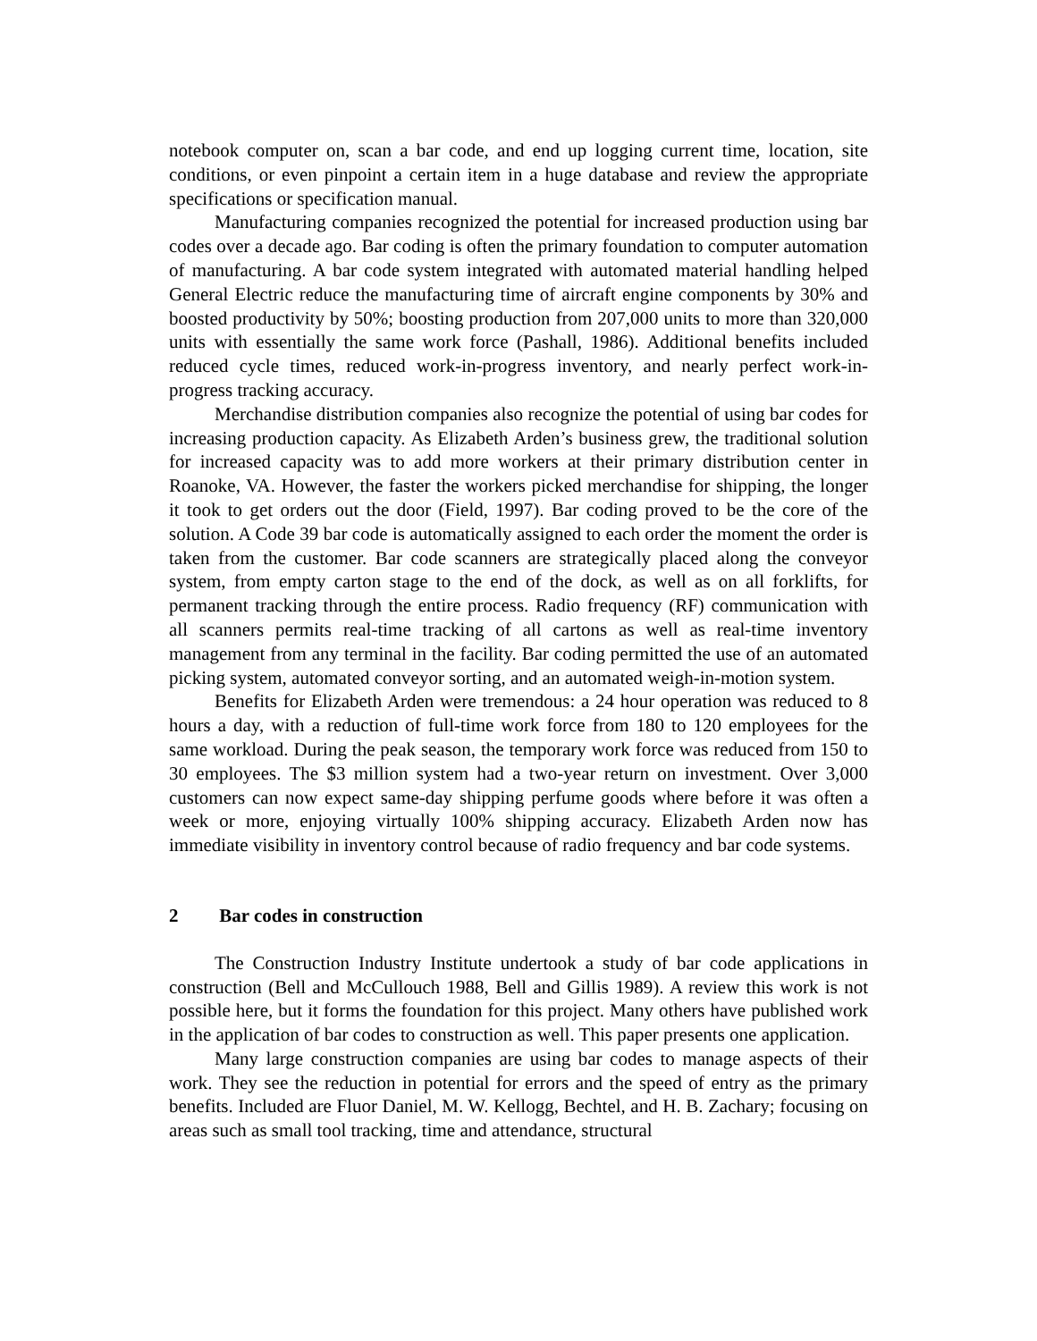notebook computer on, scan a bar code, and end up logging current time, location, site conditions, or even pinpoint a certain item in a huge database and review the appropriate specifications or specification manual.
Manufacturing companies recognized the potential for increased production using bar codes over a decade ago. Bar coding is often the primary foundation to computer automation of manufacturing. A bar code system integrated with automated material handling helped General Electric reduce the manufacturing time of aircraft engine components by 30% and boosted productivity by 50%; boosting production from 207,000 units to more than 320,000 units with essentially the same work force (Pashall, 1986). Additional benefits included reduced cycle times, reduced work-in-progress inventory, and nearly perfect work-in-progress tracking accuracy.
Merchandise distribution companies also recognize the potential of using bar codes for increasing production capacity. As Elizabeth Arden’s business grew, the traditional solution for increased capacity was to add more workers at their primary distribution center in Roanoke, VA. However, the faster the workers picked merchandise for shipping, the longer it took to get orders out the door (Field, 1997). Bar coding proved to be the core of the solution. A Code 39 bar code is automatically assigned to each order the moment the order is taken from the customer. Bar code scanners are strategically placed along the conveyor system, from empty carton stage to the end of the dock, as well as on all forklifts, for permanent tracking through the entire process. Radio frequency (RF) communication with all scanners permits real-time tracking of all cartons as well as real-time inventory management from any terminal in the facility. Bar coding permitted the use of an automated picking system, automated conveyor sorting, and an automated weigh-in-motion system.
Benefits for Elizabeth Arden were tremendous: a 24 hour operation was reduced to 8 hours a day, with a reduction of full-time work force from 180 to 120 employees for the same workload. During the peak season, the temporary work force was reduced from 150 to 30 employees. The $3 million system had a two-year return on investment. Over 3,000 customers can now expect same-day shipping perfume goods where before it was often a week or more, enjoying virtually 100% shipping accuracy. Elizabeth Arden now has immediate visibility in inventory control because of radio frequency and bar code systems.
2 Bar codes in construction
The Construction Industry Institute undertook a study of bar code applications in construction (Bell and McCullouch 1988, Bell and Gillis 1989). A review this work is not possible here, but it forms the foundation for this project. Many others have published work in the application of bar codes to construction as well. This paper presents one application.
Many large construction companies are using bar codes to manage aspects of their work. They see the reduction in potential for errors and the speed of entry as the primary benefits. Included are Fluor Daniel, M. W. Kellogg, Bechtel, and H. B. Zachary; focusing on areas such as small tool tracking, time and attendance, structural